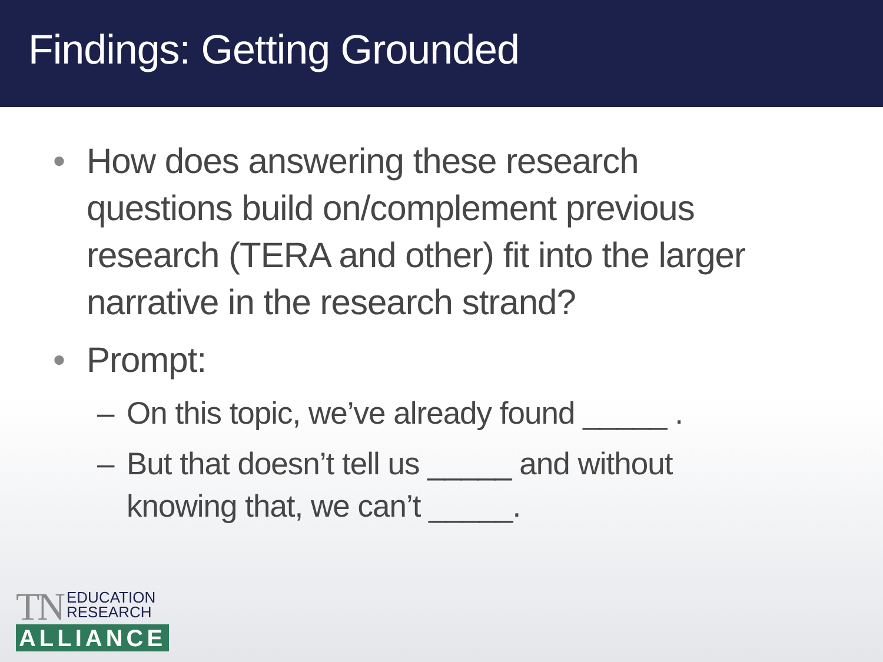Findings: Getting Grounded
• How does answering these research
questions build on/complement previous
research (TERA and other) fit into the larger
narrative in the research strand?
• Prompt:
– On this topic, we’ve already found _____ .
– But that doesn’t tell us _____ and without
knowing that, we can’t _____.
TN EDUCATION
RESEARCH
ALLIANCE